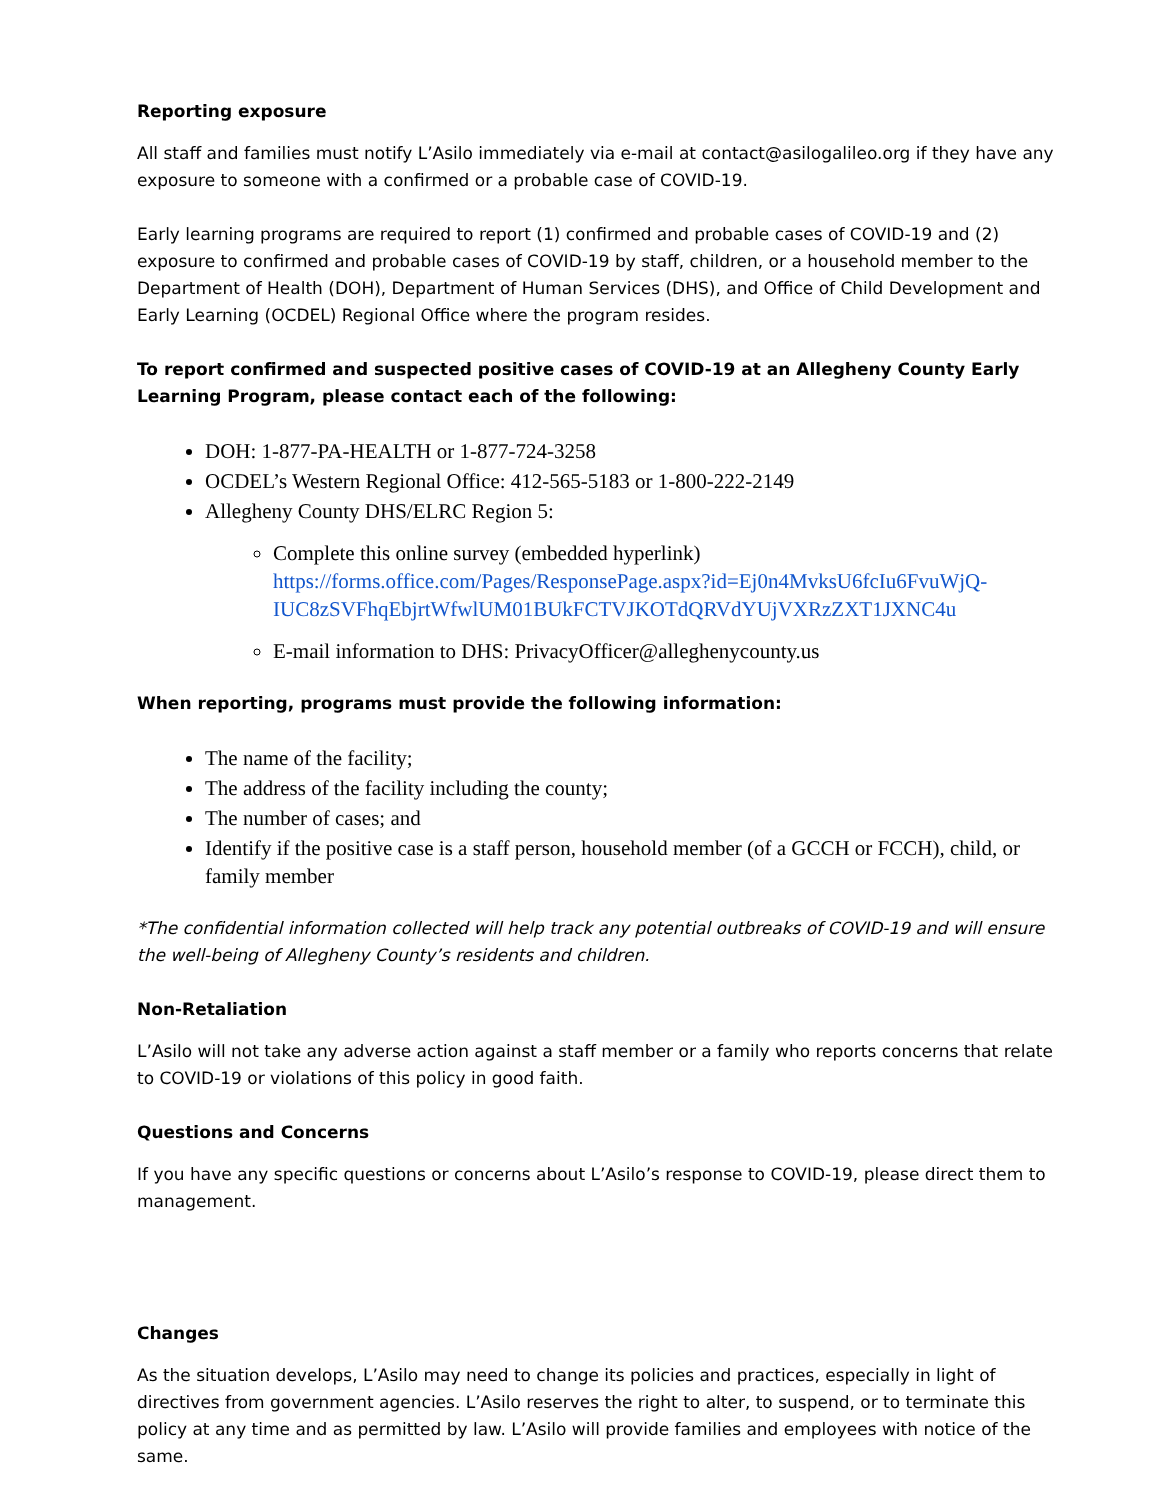Reporting exposure
All staff and families must notify L’Asilo immediately via e-mail at contact@asilogalileo.org if they have any exposure to someone with a confirmed or a probable case of COVID-19.
Early learning programs are required to report (1) confirmed and probable cases of COVID-19 and (2) exposure to confirmed and probable cases of COVID-19 by staff, children, or a household member to the Department of Health (DOH), Department of Human Services (DHS), and Office of Child Development and Early Learning (OCDEL) Regional Office where the program resides.
To report confirmed and suspected positive cases of COVID-19 at an Allegheny County Early Learning Program, please contact each of the following:
DOH: 1-877-PA-HEALTH or 1-877-724-3258
OCDEL’s Western Regional Office: 412-565-5183 or 1-800-222-2149
Allegheny County DHS/ELRC Region 5:
Complete this online survey (embedded hyperlink) https://forms.office.com/Pages/ResponsePage.aspx?id=Ej0n4MvksU6fcIu6FvuWjQ-IUC8zSVFhqEbjrtWfwlUM01BUkFCTVJKOTdQRVdYUjVXRzZXT1JXNC4u
E-mail information to DHS: PrivacyOfficer@alleghenycounty.us
When reporting, programs must provide the following information:
The name of the facility;
The address of the facility including the county;
The number of cases; and
Identify if the positive case is a staff person, household member (of a GCCH or FCCH), child, or family member
*The confidential information collected will help track any potential outbreaks of COVID-19 and will ensure the well-being of Allegheny County’s residents and children.
Non-Retaliation
L’Asilo will not take any adverse action against a staff member or a family who reports concerns that relate to COVID-19 or violations of this policy in good faith.
Questions and Concerns
If you have any specific questions or concerns about L’Asilo’s response to COVID-19, please direct them to management.
Changes
As the situation develops, L’Asilo may need to change its policies and practices, especially in light of directives from government agencies. L’Asilo reserves the right to alter, to suspend, or to terminate this policy at any time and as permitted by law. L’Asilo will provide families and employees with notice of the same.